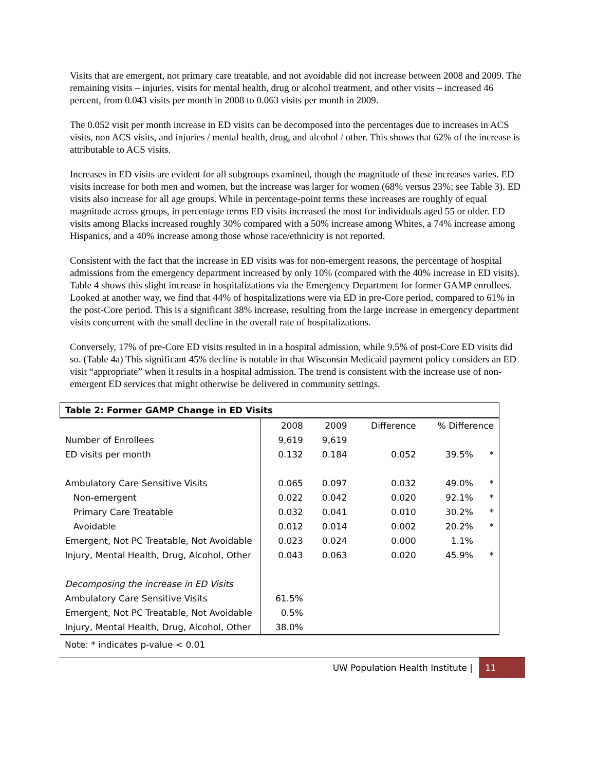Visits that are emergent, not primary care treatable, and not avoidable did not increase between 2008 and 2009. The remaining visits – injuries, visits for mental health, drug or alcohol treatment, and other visits – increased 46 percent, from 0.043 visits per month in 2008 to 0.063 visits per month in 2009.
The 0.052 visit per month increase in ED visits can be decomposed into the percentages due to increases in ACS visits, non ACS visits, and injuries / mental health, drug, and alcohol / other. This shows that 62% of the increase is attributable to ACS visits.
Increases in ED visits are evident for all subgroups examined, though the magnitude of these increases varies. ED visits increase for both men and women, but the increase was larger for women (68% versus 23%; see Table 3). ED visits also increase for all age groups. While in percentage-point terms these increases are roughly of equal magnitude across groups, in percentage terms ED visits increased the most for individuals aged 55 or older. ED visits among Blacks increased roughly 30% compared with a 50% increase among Whites, a 74% increase among Hispanics, and a 40% increase among those whose race/ethnicity is not reported.
Consistent with the fact that the increase in ED visits was for non-emergent reasons, the percentage of hospital admissions from the emergency department increased by only 10% (compared with the 40% increase in ED visits). Table 4 shows this slight increase in hospitalizations via the Emergency Department for former GAMP enrollees. Looked at another way, we find that 44% of hospitalizations were via ED in pre-Core period, compared to 61% in the post-Core period. This is a significant 38% increase, resulting from the large increase in emergency department visits concurrent with the small decline in the overall rate of hospitalizations.
Conversely, 17% of pre-Core ED visits resulted in in a hospital admission, while 9.5% of post-Core ED visits did so. (Table 4a) This significant 45% decline is notable in that Wisconsin Medicaid payment policy considers an ED visit “appropriate” when it results in a hospital admission. The trend is consistent with the increase use of non-emergent ED services that might otherwise be delivered in community settings.
| Table 2: Former GAMP Change in ED Visits | | | | | |
| | 2008 | 2009 | Difference | % Difference | |
| Number of Enrollees | 9,619 | 9,619 | | | |
| ED visits per month | 0.132 | 0.184 | 0.052 | 39.5% | * |
| Ambulatory Care Sensitive Visits | 0.065 | 0.097 | 0.032 | 49.0% | * |
| Non-emergent | 0.022 | 0.042 | 0.020 | 92.1% | * |
| Primary Care Treatable | 0.032 | 0.041 | 0.010 | 30.2% | * |
| Avoidable | 0.012 | 0.014 | 0.002 | 20.2% | * |
| Emergent, Not PC Treatable, Not Avoidable | 0.023 | 0.024 | 0.000 | 1.1% | |
| Injury, Mental Health, Drug, Alcohol, Other | 0.043 | 0.063 | 0.020 | 45.9% | * |
| Decomposing the increase in ED Visits | | | | | |
| Ambulatory Care Sensitive Visits | 61.5% | | | | |
| Emergent, Not PC Treatable, Not Avoidable | 0.5% | | | | |
| Injury, Mental Health, Drug, Alcohol, Other | 38.0% | | | | |
Note: * indicates p-value < 0.01
UW Population Health Institute | 11